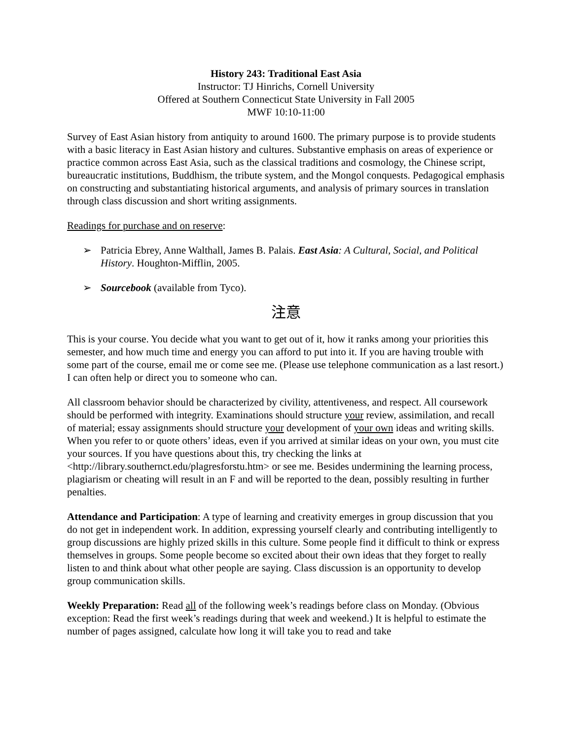History 243: Traditional East Asia
Instructor: TJ Hinrichs, Cornell University
Offered at Southern Connecticut State University in Fall 2005
MWF 10:10-11:00
Survey of East Asian history from antiquity to around 1600. The primary purpose is to provide students with a basic literacy in East Asian history and cultures. Substantive emphasis on areas of experience or practice common across East Asia, such as the classical traditions and cosmology, the Chinese script, bureaucratic institutions, Buddhism, the tribute system, and the Mongol conquests. Pedagogical emphasis on constructing and substantiating historical arguments, and analysis of primary sources in translation through class discussion and short writing assignments.
Readings for purchase and on reserve:
➢ Patricia Ebrey, Anne Walthall, James B. Palais. East Asia: A Cultural, Social, and Political History. Houghton-Mifflin, 2005.
➢ Sourcebook (available from Tyco).
注意
This is your course. You decide what you want to get out of it, how it ranks among your priorities this semester, and how much time and energy you can afford to put into it. If you are having trouble with some part of the course, email me or come see me. (Please use telephone communication as a last resort.) I can often help or direct you to someone who can.
All classroom behavior should be characterized by civility, attentiveness, and respect. All coursework should be performed with integrity. Examinations should structure your review, assimilation, and recall of material; essay assignments should structure your development of your own ideas and writing skills. When you refer to or quote others’ ideas, even if you arrived at similar ideas on your own, you must cite your sources. If you have questions about this, try checking the links at <http://library.southernct.edu/plagresforstu.htm> or see me. Besides undermining the learning process, plagiarism or cheating will result in an F and will be reported to the dean, possibly resulting in further penalties.
Attendance and Participation: A type of learning and creativity emerges in group discussion that you do not get in independent work. In addition, expressing yourself clearly and contributing intelligently to group discussions are highly prized skills in this culture. Some people find it difficult to think or express themselves in groups. Some people become so excited about their own ideas that they forget to really listen to and think about what other people are saying. Class discussion is an opportunity to develop group communication skills.
Weekly Preparation: Read all of the following week’s readings before class on Monday. (Obvious exception: Read the first week’s readings during that week and weekend.) It is helpful to estimate the number of pages assigned, calculate how long it will take you to read and take